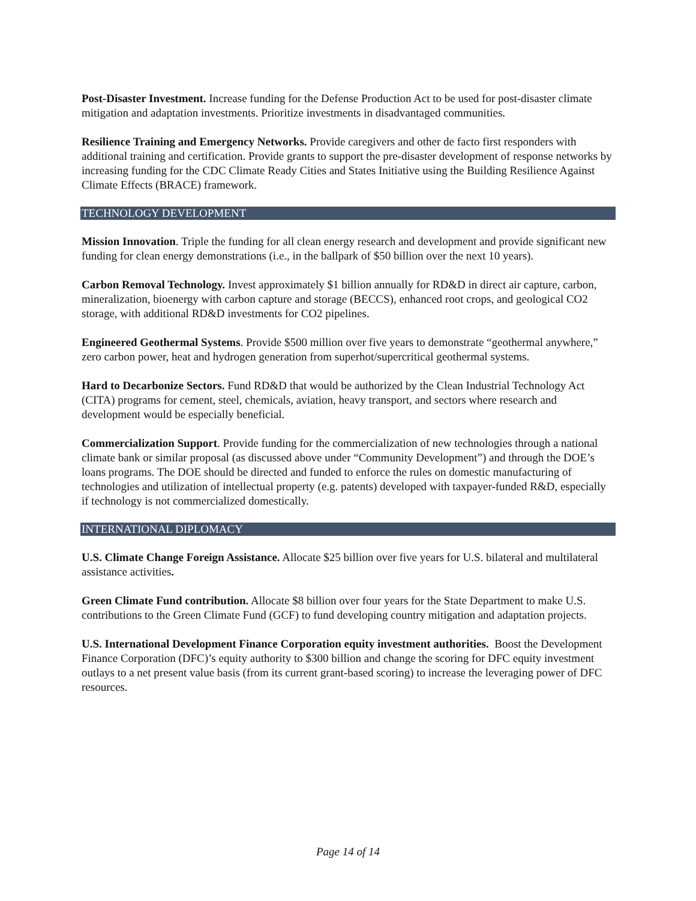Post-Disaster Investment. Increase funding for the Defense Production Act to be used for post-disaster climate mitigation and adaptation investments. Prioritize investments in disadvantaged communities.
Resilience Training and Emergency Networks. Provide caregivers and other de facto first responders with additional training and certification. Provide grants to support the pre-disaster development of response networks by increasing funding for the CDC Climate Ready Cities and States Initiative using the Building Resilience Against Climate Effects (BRACE) framework.
TECHNOLOGY DEVELOPMENT
Mission Innovation. Triple the funding for all clean energy research and development and provide significant new funding for clean energy demonstrations (i.e., in the ballpark of $50 billion over the next 10 years).
Carbon Removal Technology. Invest approximately $1 billion annually for RD&D in direct air capture, carbon, mineralization, bioenergy with carbon capture and storage (BECCS), enhanced root crops, and geological CO2 storage, with additional RD&D investments for CO2 pipelines.
Engineered Geothermal Systems. Provide $500 million over five years to demonstrate “geothermal anywhere,” zero carbon power, heat and hydrogen generation from superhot/supercritical geothermal systems.
Hard to Decarbonize Sectors. Fund RD&D that would be authorized by the Clean Industrial Technology Act (CITA) programs for cement, steel, chemicals, aviation, heavy transport, and sectors where research and development would be especially beneficial.
Commercialization Support. Provide funding for the commercialization of new technologies through a national climate bank or similar proposal (as discussed above under “Community Development”) and through the DOE’s loans programs. The DOE should be directed and funded to enforce the rules on domestic manufacturing of technologies and utilization of intellectual property (e.g. patents) developed with taxpayer-funded R&D, especially if technology is not commercialized domestically.
INTERNATIONAL DIPLOMACY
U.S. Climate Change Foreign Assistance. Allocate $25 billion over five years for U.S. bilateral and multilateral assistance activities.
Green Climate Fund contribution. Allocate $8 billion over four years for the State Department to make U.S. contributions to the Green Climate Fund (GCF) to fund developing country mitigation and adaptation projects.
U.S. International Development Finance Corporation equity investment authorities. Boost the Development Finance Corporation (DFC)’s equity authority to $300 billion and change the scoring for DFC equity investment outlays to a net present value basis (from its current grant-based scoring) to increase the leveraging power of DFC resources.
Page 14 of 14